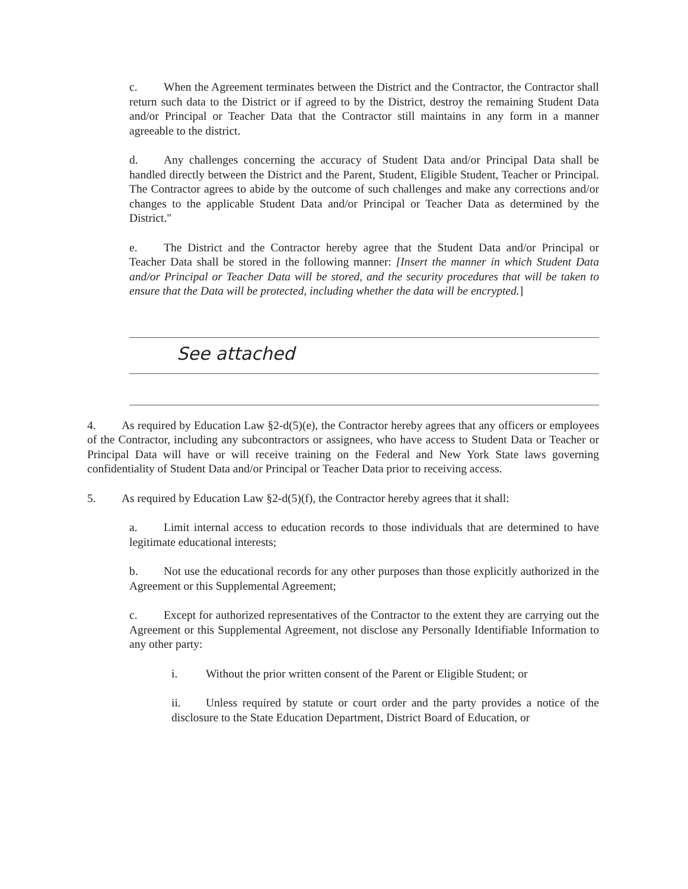c. When the Agreement terminates between the District and the Contractor, the Contractor shall return such data to the District or if agreed to by the District, destroy the remaining Student Data and/or Principal or Teacher Data that the Contractor still maintains in any form in a manner agreeable to the district.
d. Any challenges concerning the accuracy of Student Data and/or Principal Data shall be handled directly between the District and the Parent, Student, Eligible Student, Teacher or Principal. The Contractor agrees to abide by the outcome of such challenges and make any corrections and/or changes to the applicable Student Data and/or Principal or Teacher Data as determined by the District."
e. The District and the Contractor hereby agree that the Student Data and/or Principal or Teacher Data shall be stored in the following manner: [Insert the manner in which Student Data and/or Principal or Teacher Data will be stored, and the security procedures that will be taken to ensure that the Data will be protected, including whether the data will be encrypted.]
See attached
4. As required by Education Law §2-d(5)(e), the Contractor hereby agrees that any officers or employees of the Contractor, including any subcontractors or assignees, who have access to Student Data or Teacher or Principal Data will have or will receive training on the Federal and New York State laws governing confidentiality of Student Data and/or Principal or Teacher Data prior to receiving access.
5. As required by Education Law §2-d(5)(f), the Contractor hereby agrees that it shall:
a. Limit internal access to education records to those individuals that are determined to have legitimate educational interests;
b. Not use the educational records for any other purposes than those explicitly authorized in the Agreement or this Supplemental Agreement;
c. Except for authorized representatives of the Contractor to the extent they are carrying out the Agreement or this Supplemental Agreement, not disclose any Personally Identifiable Information to any other party:
i. Without the prior written consent of the Parent or Eligible Student; or
ii. Unless required by statute or court order and the party provides a notice of the disclosure to the State Education Department, District Board of Education, or